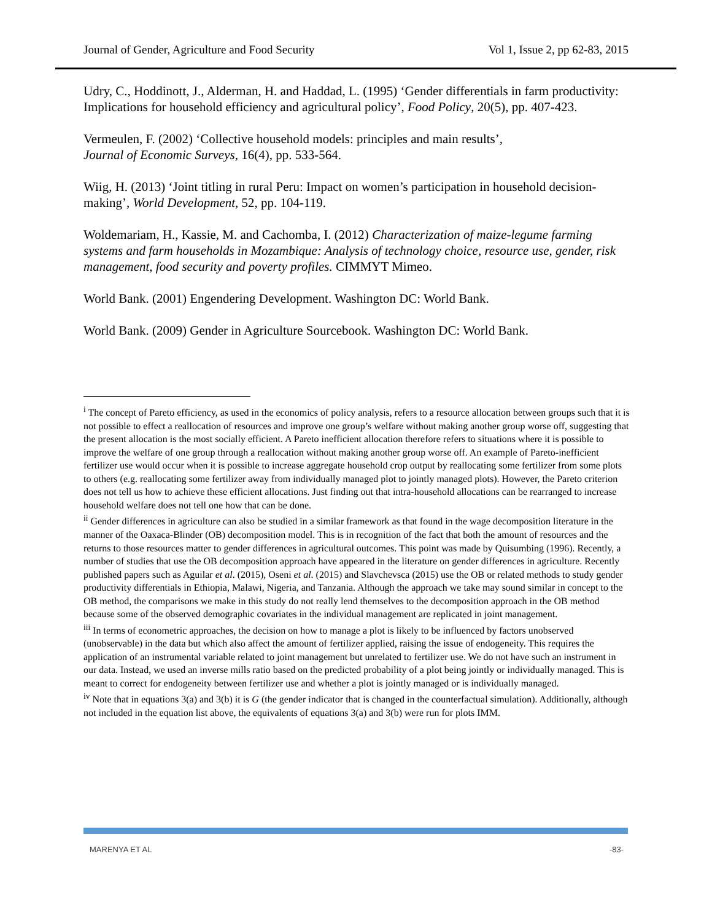Journal of Gender, Agriculture and Food Security Vol 1, Issue 2, pp 62-83, 2015
Udry, C., Hoddinott, J., Alderman, H. and Haddad, L. (1995) ‘Gender differentials in farm productivity: Implications for household efficiency and agricultural policy’, Food Policy, 20(5), pp. 407-423.
Vermeulen, F. (2002) ‘Collective household models: principles and main results’,
Journal of Economic Surveys, 16(4), pp. 533-564.
Wiig, H. (2013) ‘Joint titling in rural Peru: Impact on women’s participation in household decision-making’, World Development, 52, pp. 104-119.
Woldemariam, H., Kassie, M. and Cachomba, I. (2012) Characterization of maize-legume farming systems and farm households in Mozambique: Analysis of technology choice, resource use, gender, risk management, food security and poverty profiles. CIMMYT Mimeo.
World Bank. (2001) Engendering Development. Washington DC: World Bank.
World Bank. (2009) Gender in Agriculture Sourcebook. Washington DC: World Bank.
<sup>i</sup> The concept of Pareto efficiency, as used in the economics of policy analysis, refers to a resource allocation between groups such that it is not possible to effect a reallocation of resources and improve one group’s welfare without making another group worse off, suggesting that the present allocation is the most socially efficient. A Pareto inefficient allocation therefore refers to situations where it is possible to improve the welfare of one group through a reallocation without making another group worse off. An example of Pareto-inefficient fertilizer use would occur when it is possible to increase aggregate household crop output by reallocating some fertilizer from some plots to others (e.g. reallocating some fertilizer away from individually managed plot to jointly managed plots). However, the Pareto criterion does not tell us how to achieve these efficient allocations. Just finding out that intra-household allocations can be rearranged to increase household welfare does not tell one how that can be done.
<sup>ii</sup> Gender differences in agriculture can also be studied in a similar framework as that found in the wage decomposition literature in the manner of the Oaxaca-Blinder (OB) decomposition model. This is in recognition of the fact that both the amount of resources and the returns to those resources matter to gender differences in agricultural outcomes. This point was made by Quisumbing (1996). Recently, a number of studies that use the OB decomposition approach have appeared in the literature on gender differences in agriculture. Recently published papers such as Aguilar et al. (2015), Oseni et al. (2015) and Slavchevsca (2015) use the OB or related methods to study gender productivity differentials in Ethiopia, Malawi, Nigeria, and Tanzania. Although the approach we take may sound similar in concept to the OB method, the comparisons we make in this study do not really lend themselves to the decomposition approach in the OB method because some of the observed demographic covariates in the individual management are replicated in joint management.
<sup>iii</sup> In terms of econometric approaches, the decision on how to manage a plot is likely to be influenced by factors unobserved (unobservable) in the data but which also affect the amount of fertilizer applied, raising the issue of endogeneity. This requires the application of an instrumental variable related to joint management but unrelated to fertilizer use. We do not have such an instrument in our data. Instead, we used an inverse mills ratio based on the predicted probability of a plot being jointly or individually managed. This is meant to correct for endogeneity between fertilizer use and whether a plot is jointly managed or is individually managed.
<sup>iv</sup> Note that in equations 3(a) and 3(b) it is G (the gender indicator that is changed in the counterfactual simulation). Additionally, although not included in the equation list above, the equivalents of equations 3(a) and 3(b) were run for plots IMM.
MARENYA ET AL -83-